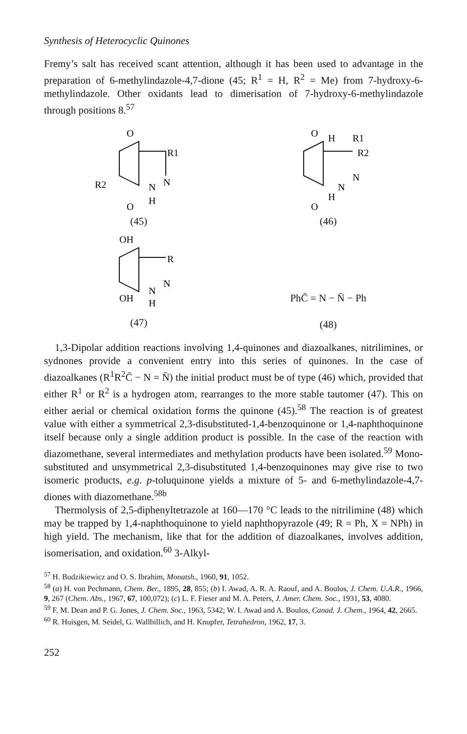Synthesis of Heterocyclic Quinones
Fremy’s salt has received scant attention, although it has been used to advantage in the preparation of 6-methylindazole-4,7-dione (45; R<sup>1</sup> = H, R<sup>2</sup> = Me) from 7-hydroxy-6-methylindazole. Other oxidants lead to dimerisation of 7-hydroxy-6-methylindazole through positions 8.<sup>57</sup>
O
O
R2
R1
N
N
H
(45)
O
O
H
R1
R2
N
N
H
(46)
OH
OH
R
N
N
H
(47)
PhC̄ = N − N̄ − Ph
(48)
1,3-Dipolar addition reactions involving 1,4-quinones and diazoalkanes, nitrilimines, or sydnones provide a convenient entry into this series of quinones. In the case of diazoalkanes (R<sup>1</sup>R<sup>2</sup>C̄ − N = N̄) the initial product must be of type (46) which, provided that either R<sup>1</sup> or R<sup>2</sup> is a hydrogen atom, rearranges to the more stable tautomer (47). This on either aerial or chemical oxidation forms the quinone (45).<sup>58</sup> The reaction is of greatest value with either a symmetrical 2,3-disubstituted-1,4-benzoquinone or 1,4-naphthoquinone itself because only a single addition product is possible. In the case of the reaction with diazomethane, several intermediates and methylation products have been isolated.<sup>59</sup> Mono-substituted and unsymmetrical 2,3-disubstituted 1,4-benzoquinones may give rise to two isomeric products, e.g. p-toluquinone yields a mixture of 5- and 6-methylindazole-4,7-diones with diazomethane.<sup>58b</sup>
Thermolysis of 2,5-diphenyltetrazole at 160—170 °C leads to the nitrilimine (48) which may be trapped by 1,4-naphthoquinone to yield naphthopyrazole (49; R = Ph, X = NPh) in high yield. The mechanism, like that for the addition of diazoalkanes, involves addition, isomerisation, and oxidation.<sup>60</sup> 3-Alkyl-
<sup>57</sup> H. Budzikiewicz and O. S. Ibrahim, Monatsh., 1960, 91, 1052.
<sup>58</sup> (a) H. von Pechmann, Chem. Ber., 1895, 28, 855; (b) I. Awad, A. R. A. Raouf, and A. Boulos, J. Chem. U.A.R., 1966, 9, 267 (Chem. Abs., 1967, 67, 100,072); (c) L. F. Fieser and M. A. Peters, J. Amer. Chem. Soc., 1931, 53, 4080.
<sup>59</sup> F. M. Dean and P. G. Jones, J. Chem. Soc., 1963, 5342; W. I. Awad and A. Boulos, Canad. J. Chem., 1964, 42, 2665.
<sup>60</sup> R. Huisgen, M. Seidel, G. Wallbillich, and H. Knupfer, Tetrahedron, 1962, 17, 3.
252